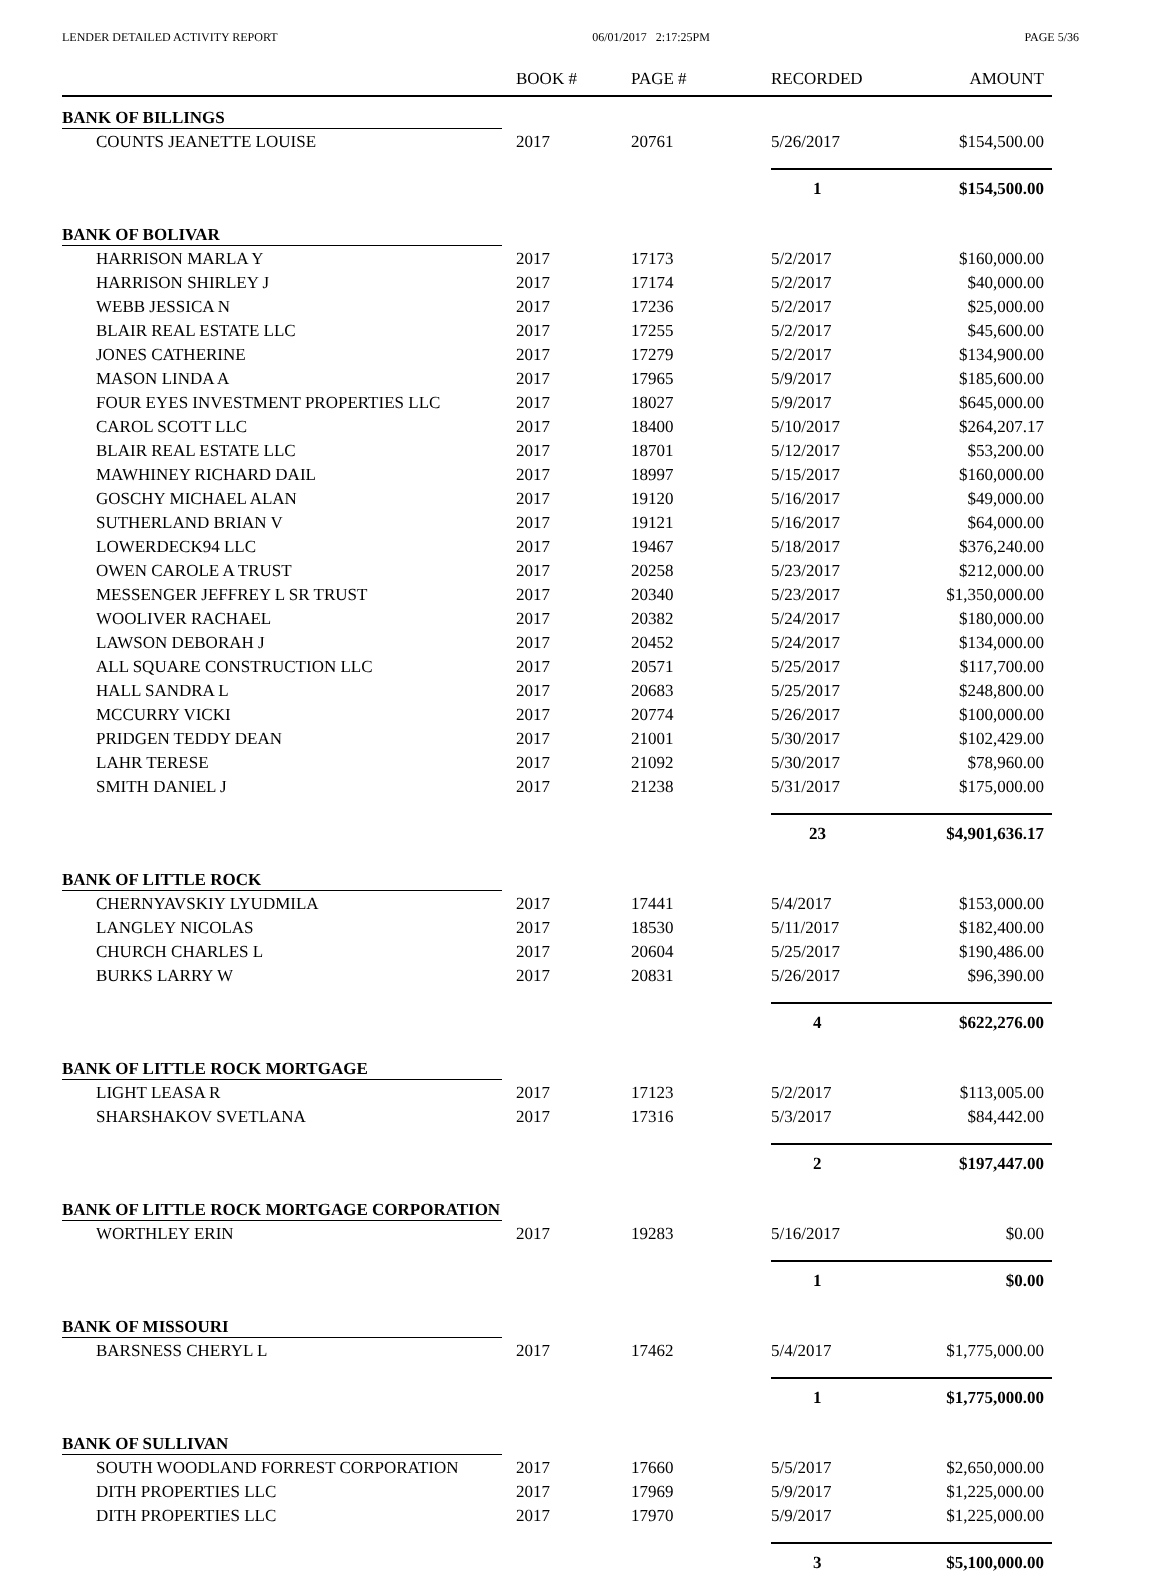LENDER DETAILED ACTIVITY REPORT 06/01/2017 2:17:25PM PAGE 5/36
| | BOOK # | PAGE # | RECORDED | AMOUNT |
| --- | --- | --- | --- | --- |
| BANK OF BILLINGS | | | | |
| COUNTS JEANETTE LOUISE | 2017 | 20761 | 5/26/2017 | $154,500.00 |
| | | | 1 | $154,500.00 |
| BANK OF BOLIVAR | | | | |
| HARRISON MARLA Y | 2017 | 17173 | 5/2/2017 | $160,000.00 |
| HARRISON SHIRLEY J | 2017 | 17174 | 5/2/2017 | $40,000.00 |
| WEBB JESSICA N | 2017 | 17236 | 5/2/2017 | $25,000.00 |
| BLAIR REAL ESTATE LLC | 2017 | 17255 | 5/2/2017 | $45,600.00 |
| JONES CATHERINE | 2017 | 17279 | 5/2/2017 | $134,900.00 |
| MASON LINDA A | 2017 | 17965 | 5/9/2017 | $185,600.00 |
| FOUR EYES INVESTMENT PROPERTIES LLC | 2017 | 18027 | 5/9/2017 | $645,000.00 |
| CAROL SCOTT LLC | 2017 | 18400 | 5/10/2017 | $264,207.17 |
| BLAIR REAL ESTATE LLC | 2017 | 18701 | 5/12/2017 | $53,200.00 |
| MAWHINEY RICHARD DAIL | 2017 | 18997 | 5/15/2017 | $160,000.00 |
| GOSCHY MICHAEL ALAN | 2017 | 19120 | 5/16/2017 | $49,000.00 |
| SUTHERLAND BRIAN V | 2017 | 19121 | 5/16/2017 | $64,000.00 |
| LOWERDECK94 LLC | 2017 | 19467 | 5/18/2017 | $376,240.00 |
| OWEN CAROLE A TRUST | 2017 | 20258 | 5/23/2017 | $212,000.00 |
| MESSENGER JEFFREY L SR TRUST | 2017 | 20340 | 5/23/2017 | $1,350,000.00 |
| WOOLIVER RACHAEL | 2017 | 20382 | 5/24/2017 | $180,000.00 |
| LAWSON DEBORAH J | 2017 | 20452 | 5/24/2017 | $134,000.00 |
| ALL SQUARE CONSTRUCTION LLC | 2017 | 20571 | 5/25/2017 | $117,700.00 |
| HALL SANDRA L | 2017 | 20683 | 5/25/2017 | $248,800.00 |
| MCCURRY VICKI | 2017 | 20774 | 5/26/2017 | $100,000.00 |
| PRIDGEN TEDDY DEAN | 2017 | 21001 | 5/30/2017 | $102,429.00 |
| LAHR TERESE | 2017 | 21092 | 5/30/2017 | $78,960.00 |
| SMITH DANIEL J | 2017 | 21238 | 5/31/2017 | $175,000.00 |
| | | | 23 | $4,901,636.17 |
| BANK OF LITTLE ROCK | | | | |
| CHERNYAVSKIY LYUDMILA | 2017 | 17441 | 5/4/2017 | $153,000.00 |
| LANGLEY NICOLAS | 2017 | 18530 | 5/11/2017 | $182,400.00 |
| CHURCH CHARLES L | 2017 | 20604 | 5/25/2017 | $190,486.00 |
| BURKS LARRY W | 2017 | 20831 | 5/26/2017 | $96,390.00 |
| | | | 4 | $622,276.00 |
| BANK OF LITTLE ROCK MORTGAGE | | | | |
| LIGHT LEASA R | 2017 | 17123 | 5/2/2017 | $113,005.00 |
| SHARSHAKOV SVETLANA | 2017 | 17316 | 5/3/2017 | $84,442.00 |
| | | | 2 | $197,447.00 |
| BANK OF LITTLE ROCK MORTGAGE CORPORATION | | | | |
| WORTHLEY ERIN | 2017 | 19283 | 5/16/2017 | $0.00 |
| | | | 1 | $0.00 |
| BANK OF MISSOURI | | | | |
| BARSNESS CHERYL L | 2017 | 17462 | 5/4/2017 | $1,775,000.00 |
| | | | 1 | $1,775,000.00 |
| BANK OF SULLIVAN | | | | |
| SOUTH WOODLAND FORREST CORPORATION | 2017 | 17660 | 5/5/2017 | $2,650,000.00 |
| DITH PROPERTIES LLC | 2017 | 17969 | 5/9/2017 | $1,225,000.00 |
| DITH PROPERTIES LLC | 2017 | 17970 | 5/9/2017 | $1,225,000.00 |
| | | | 3 | $5,100,000.00 |